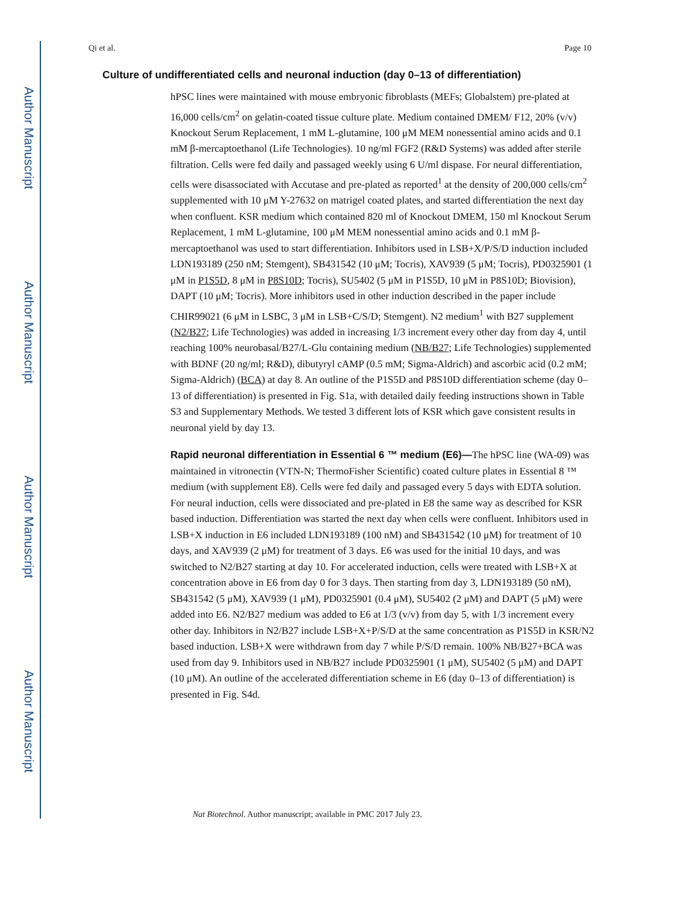Author Manuscript
Author Manuscript
Author Manuscript
Author Manuscript
Qi et al. Page 10
Culture of undifferentiated cells and neuronal induction (day 0–13 of differentiation)
hPSC lines were maintained with mouse embryonic fibroblasts (MEFs; Globalstem) pre-plated at 16,000 cells/cm<sup>2</sup> on gelatin-coated tissue culture plate. Medium contained DMEM/ F12, 20% (v/v) Knockout Serum Replacement, 1 mM L-glutamine, 100 μM MEM nonessential amino acids and 0.1 mM β-mercaptoethanol (Life Technologies). 10 ng/ml FGF2 (R&D Systems) was added after sterile filtration. Cells were fed daily and passaged weekly using 6 U/ml dispase. For neural differentiation, cells were disassociated with Accutase and pre-plated as reported<sup>1</sup> at the density of 200,000 cells/cm<sup>2</sup> supplemented with 10 μM Y-27632 on matrigel coated plates, and started differentiation the next day when confluent. KSR medium which contained 820 ml of Knockout DMEM, 150 ml Knockout Serum Replacement, 1 mM L-glutamine, 100 μM MEM nonessential amino acids and 0.1 mM β-mercaptoethanol was used to start differentiation. Inhibitors used in LSB+X/P/S/D induction included LDN193189 (250 nM; Stemgent), SB431542 (10 μM; Tocris), XAV939 (5 μM; Tocris), PD0325901 (1 μM in P1S5D, 8 μM in P8S10D; Tocris), SU5402 (5 μM in P1S5D, 10 μM in P8S10D; Biovision), DAPT (10 μM; Tocris). More inhibitors used in other induction described in the paper include CHIR99021 (6 μM in LSBC, 3 μM in LSB+C/S/D; Stemgent). N2 medium<sup>1</sup> with B27 supplement (N2/B27; Life Technologies) was added in increasing 1/3 increment every other day from day 4, until reaching 100% neurobasal/B27/L-Glu containing medium (NB/B27; Life Technologies) supplemented with BDNF (20 ng/ml; R&D), dibutyryl cAMP (0.5 mM; Sigma-Aldrich) and ascorbic acid (0.2 mM; Sigma-Aldrich) (BCA) at day 8. An outline of the P1S5D and P8S10D differentiation scheme (day 0–13 of differentiation) is presented in Fig. S1a, with detailed daily feeding instructions shown in Table S3 and Supplementary Methods. We tested 3 different lots of KSR which gave consistent results in neuronal yield by day 13.
Rapid neuronal differentiation in Essential 6 ™ medium (E6)—The hPSC line (WA-09) was maintained in vitronectin (VTN-N; ThermoFisher Scientific) coated culture plates in Essential 8 ™ medium (with supplement E8). Cells were fed daily and passaged every 5 days with EDTA solution. For neural induction, cells were dissociated and pre-plated in E8 the same way as described for KSR based induction. Differentiation was started the next day when cells were confluent. Inhibitors used in LSB+X induction in E6 included LDN193189 (100 nM) and SB431542 (10 μM) for treatment of 10 days, and XAV939 (2 μM) for treatment of 3 days. E6 was used for the initial 10 days, and was switched to N2/B27 starting at day 10. For accelerated induction, cells were treated with LSB+X at concentration above in E6 from day 0 for 3 days. Then starting from day 3, LDN193189 (50 nM), SB431542 (5 μM), XAV939 (1 μM), PD0325901 (0.4 μM), SU5402 (2 μM) and DAPT (5 μM) were added into E6. N2/B27 medium was added to E6 at 1/3 (v/v) from day 5, with 1/3 increment every other day. Inhibitors in N2/B27 include LSB+X+P/S/D at the same concentration as P1S5D in KSR/N2 based induction. LSB+X were withdrawn from day 7 while P/S/D remain. 100% NB/B27+BCA was used from day 9. Inhibitors used in NB/B27 include PD0325901 (1 μM), SU5402 (5 μM) and DAPT (10 μM). An outline of the accelerated differentiation scheme in E6 (day 0–13 of differentiation) is presented in Fig. S4d.
Nat Biotechnol. Author manuscript; available in PMC 2017 July 23.